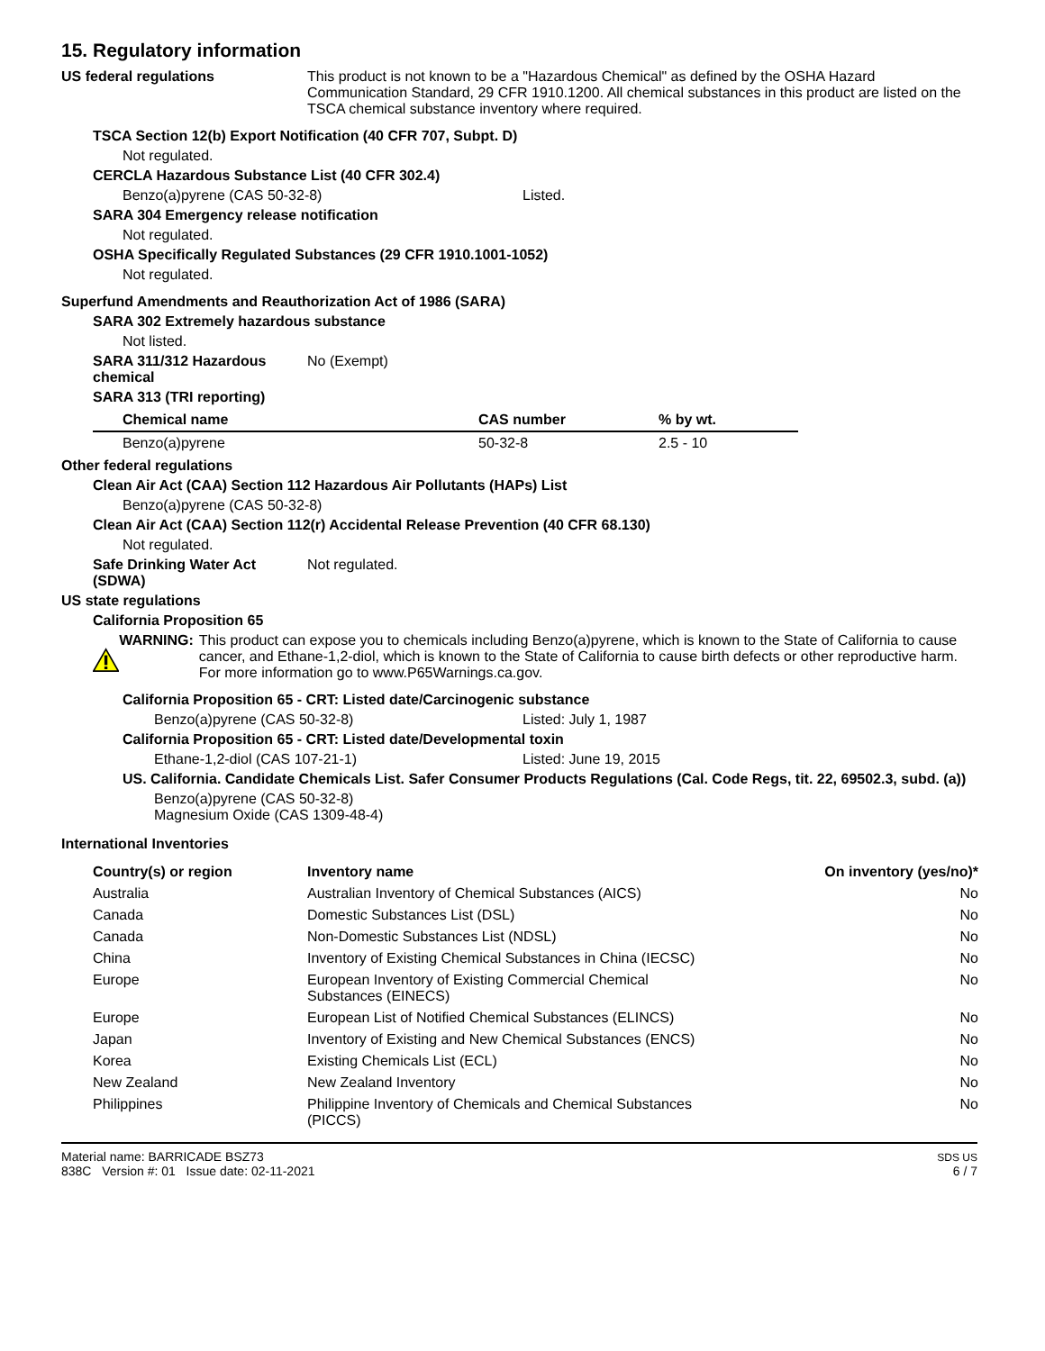15. Regulatory information
US federal regulations This product is not known to be a "Hazardous Chemical" as defined by the OSHA Hazard Communication Standard, 29 CFR 1910.1200. All chemical substances in this product are listed on the TSCA chemical substance inventory where required.
TSCA Section 12(b) Export Notification (40 CFR 707, Subpt. D)
Not regulated.
CERCLA Hazardous Substance List (40 CFR 302.4)
Benzo(a)pyrene (CAS 50-32-8) Listed.
SARA 304 Emergency release notification
Not regulated.
OSHA Specifically Regulated Substances (29 CFR 1910.1001-1052)
Not regulated.
Superfund Amendments and Reauthorization Act of 1986 (SARA)
SARA 302 Extremely hazardous substance
Not listed.
SARA 311/312 Hazardous chemical
No (Exempt)
SARA 313 (TRI reporting)
| Chemical name | CAS number | % by wt. |
| --- | --- | --- |
| Benzo(a)pyrene | 50-32-8 | 2.5 - 10 |
Other federal regulations
Clean Air Act (CAA) Section 112 Hazardous Air Pollutants (HAPs) List
Benzo(a)pyrene (CAS 50-32-8)
Clean Air Act (CAA) Section 112(r) Accidental Release Prevention (40 CFR 68.130)
Not regulated.
Safe Drinking Water Act (SDWA)
Not regulated.
US state regulations
California Proposition 65
WARNING: This product can expose you to chemicals including Benzo(a)pyrene, which is known to the State of California to cause cancer, and Ethane-1,2-diol, which is known to the State of California to cause birth defects or other reproductive harm. For more information go to www.P65Warnings.ca.gov.
California Proposition 65 - CRT: Listed date/Carcinogenic substance
Benzo(a)pyrene (CAS 50-32-8) Listed: July 1, 1987
California Proposition 65 - CRT: Listed date/Developmental toxin
Ethane-1,2-diol (CAS 107-21-1) Listed: June 19, 2015
US. California. Candidate Chemicals List. Safer Consumer Products Regulations (Cal. Code Regs, tit. 22, 69502.3, subd. (a))
Benzo(a)pyrene (CAS 50-32-8)
Magnesium Oxide (CAS 1309-48-4)
International Inventories
| Country(s) or region | Inventory name | On inventory (yes/no)* |
| --- | --- | --- |
| Australia | Australian Inventory of Chemical Substances (AICS) | No |
| Canada | Domestic Substances List (DSL) | No |
| Canada | Non-Domestic Substances List (NDSL) | No |
| China | Inventory of Existing Chemical Substances in China (IECSC) | No |
| Europe | European Inventory of Existing Commercial Chemical Substances (EINECS) | No |
| Europe | European List of Notified Chemical Substances (ELINCS) | No |
| Japan | Inventory of Existing and New Chemical Substances (ENCS) | No |
| Korea | Existing Chemicals List (ECL) | No |
| New Zealand | New Zealand Inventory | No |
| Philippines | Philippine Inventory of Chemicals and Chemical Substances (PICCS) | No |
Material name: BARRICADE BSZ73
838C Version #: 01 Issue date: 02-11-2021
SDS US
6 / 7